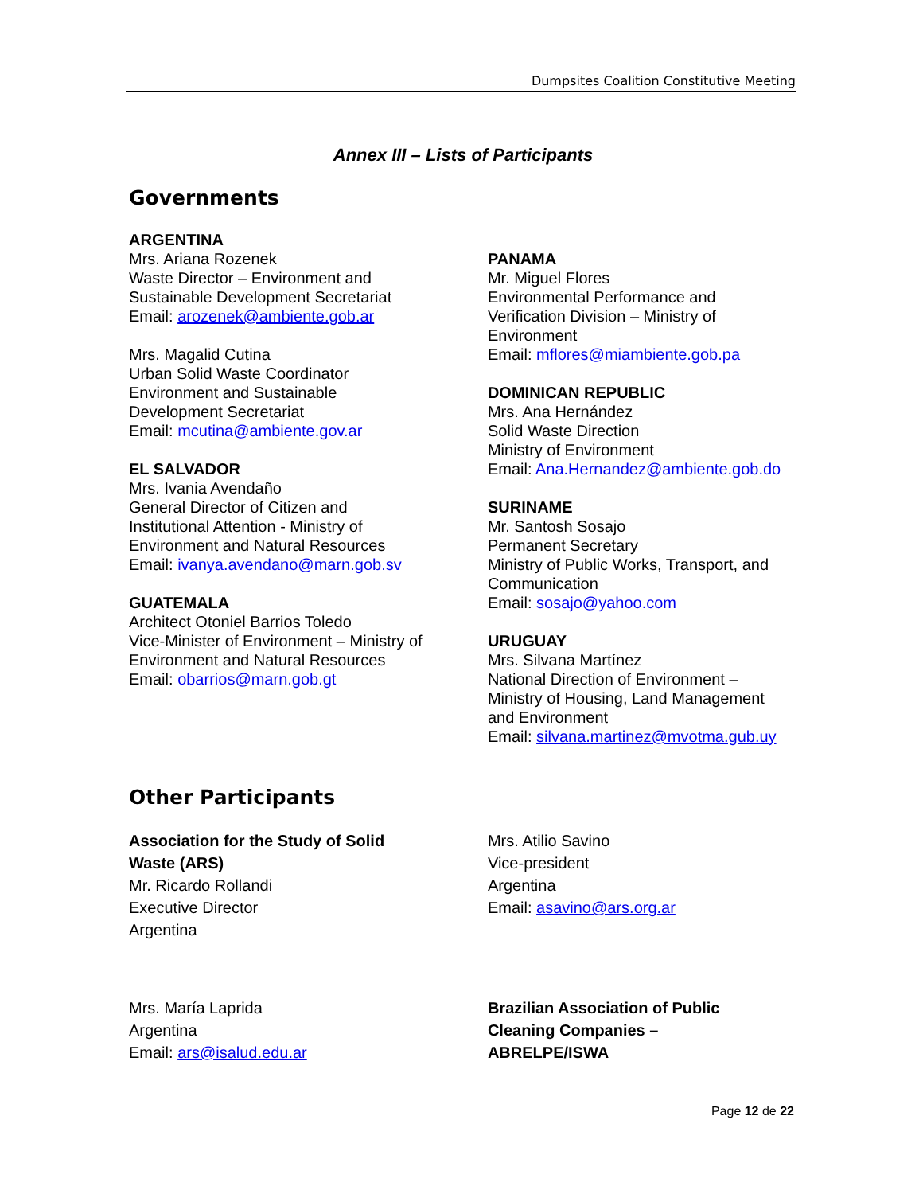Dumpsites Coalition Constitutive Meeting
Annex III – Lists of Participants
Governments
ARGENTINA
Mrs. Ariana Rozenek
Waste Director – Environment and
Sustainable Development Secretariat
Email: arozenek@ambiente.gob.ar
Mrs. Magalid Cutina
Urban Solid Waste Coordinator
Environment and Sustainable
Development Secretariat
Email: mcutina@ambiente.gov.ar
EL SALVADOR
Mrs. Ivania Avendaño
General Director of Citizen and
Institutional Attention - Ministry of
Environment and Natural Resources
Email: ivanya.avendano@marn.gob.sv
GUATEMALA
Architect Otoniel Barrios Toledo
Vice-Minister of Environment – Ministry of
Environment and Natural Resources
Email: obarrios@marn.gob.gt
PANAMA
Mr. Miguel Flores
Environmental Performance and
Verification Division – Ministry of
Environment
Email: mflores@miambiente.gob.pa
DOMINICAN REPUBLIC
Mrs. Ana Hernández
Solid Waste Direction
Ministry of Environment
Email: Ana.Hernandez@ambiente.gob.do
SURINAME
Mr. Santosh Sosajo
Permanent Secretary
Ministry of Public Works, Transport, and
Communication
Email: sosajo@yahoo.com
URUGUAY
Mrs. Silvana Martínez
National Direction of Environment –
Ministry of Housing, Land Management
and Environment
Email: silvana.martinez@mvotma.gub.uy
Other Participants
Association for the Study of Solid
Waste (ARS)
Mr. Ricardo Rollandi
Executive Director
Argentina
Mrs. Atilio Savino
Vice-president
Argentina
Email: asavino@ars.org.ar
Mrs. María Laprida
Argentina
Email: ars@isalud.edu.ar
Brazilian Association of Public
Cleaning Companies –
ABRELPE/ISWA
Page 12 de 22